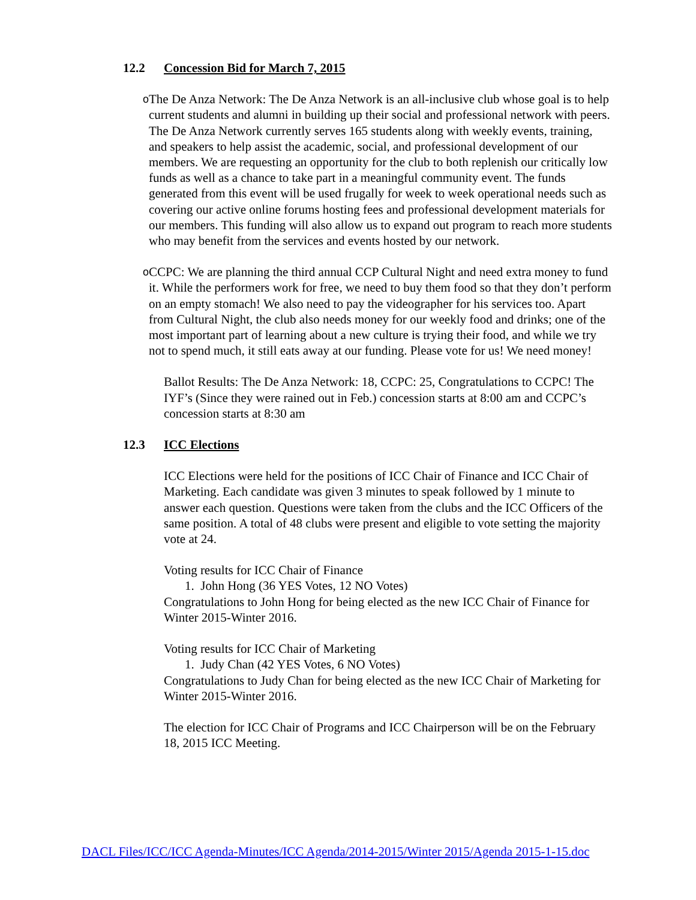12.2 Concession Bid for March 7, 2015
o
The De Anza Network: The De Anza Network is an all-inclusive club whose goal is to help current students and alumni in building up their social and professional network with peers. The De Anza Network currently serves 165 students along with weekly events, training, and speakers to help assist the academic, social, and professional development of our members. We are requesting an opportunity for the club to both replenish our critically low funds as well as a chance to take part in a meaningful community event. The funds generated from this event will be used frugally for week to week operational needs such as covering our active online forums hosting fees and professional development materials for our members. This funding will also allow us to expand out program to reach more students who may benefit from the services and events hosted by our network.
o
CCPC: We are planning the third annual CCP Cultural Night and need extra money to fund it. While the performers work for free, we need to buy them food so that they don’t perform on an empty stomach! We also need to pay the videographer for his services too. Apart from Cultural Night, the club also needs money for our weekly food and drinks; one of the most important part of learning about a new culture is trying their food, and while we try not to spend much, it still eats away at our funding. Please vote for us! We need money!
Ballot Results: The De Anza Network: 18, CCPC: 25, Congratulations to CCPC! The IYF’s (Since they were rained out in Feb.) concession starts at 8:00 am and CCPC’s concession starts at 8:30 am
12.3 ICC Elections
ICC Elections were held for the positions of ICC Chair of Finance and ICC Chair of Marketing. Each candidate was given 3 minutes to speak followed by 1 minute to answer each question. Questions were taken from the clubs and the ICC Officers of the same position. A total of 48 clubs were present and eligible to vote setting the majority vote at 24.
Voting results for ICC Chair of Finance
1. John Hong (36 YES Votes, 12 NO Votes)
Congratulations to John Hong for being elected as the new ICC Chair of Finance for Winter 2015-Winter 2016.
Voting results for ICC Chair of Marketing
1. Judy Chan (42 YES Votes, 6 NO Votes)
Congratulations to Judy Chan for being elected as the new ICC Chair of Marketing for Winter 2015-Winter 2016.
The election for ICC Chair of Programs and ICC Chairperson will be on the February 18, 2015 ICC Meeting.
DACL Files/ICC/ICC Agenda-Minutes/ICC Agenda/2014-2015/Winter 2015/Agenda 2015-1-15.doc